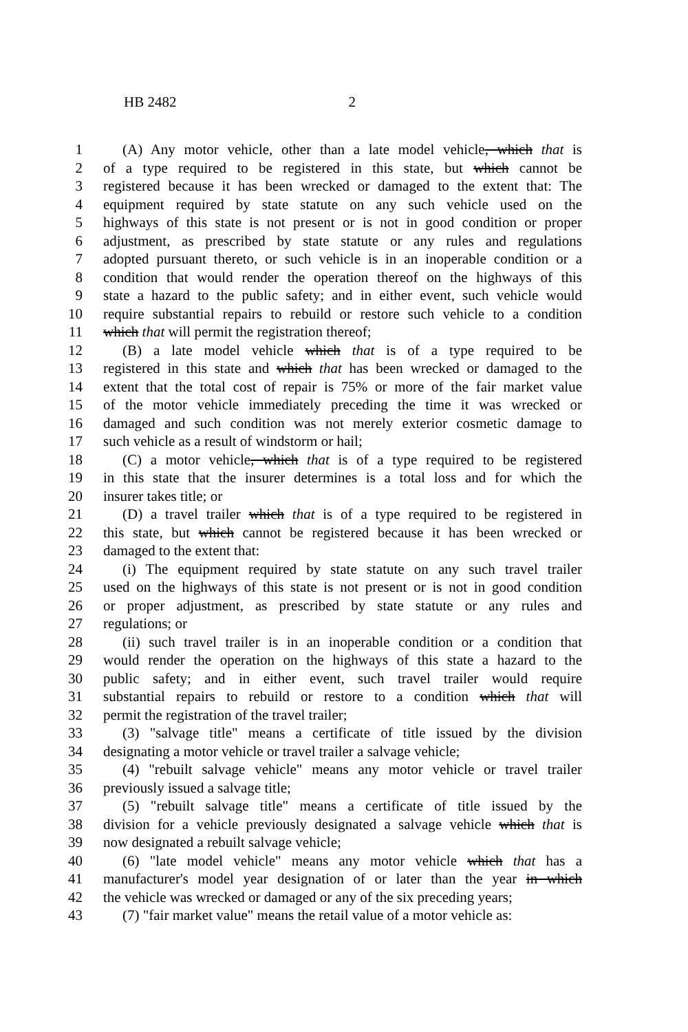HB 2482 2
1 (A) Any motor vehicle, other than a late model vehicle, which that is
2 of a type required to be registered in this state, but which cannot be
3 registered because it has been wrecked or damaged to the extent that: The
4 equipment required by state statute on any such vehicle used on the
5 highways of this state is not present or is not in good condition or proper
6 adjustment, as prescribed by state statute or any rules and regulations
7 adopted pursuant thereto, or such vehicle is in an inoperable condition or a
8 condition that would render the operation thereof on the highways of this
9 state a hazard to the public safety; and in either event, such vehicle would
10 require substantial repairs to rebuild or restore such vehicle to a condition
11 which that will permit the registration thereof;
12 (B) a late model vehicle which that is of a type required to be
13 registered in this state and which that has been wrecked or damaged to the
14 extent that the total cost of repair is 75% or more of the fair market value
15 of the motor vehicle immediately preceding the time it was wrecked or
16 damaged and such condition was not merely exterior cosmetic damage to
17 such vehicle as a result of windstorm or hail;
18 (C) a motor vehicle, which that is of a type required to be registered
19 in this state that the insurer determines is a total loss and for which the
20 insurer takes title; or
21 (D) a travel trailer which that is of a type required to be registered in
22 this state, but which cannot be registered because it has been wrecked or
23 damaged to the extent that:
24 (i) The equipment required by state statute on any such travel trailer
25 used on the highways of this state is not present or is not in good condition
26 or proper adjustment, as prescribed by state statute or any rules and
27 regulations; or
28 (ii) such travel trailer is in an inoperable condition or a condition that
29 would render the operation on the highways of this state a hazard to the
30 public safety; and in either event, such travel trailer would require
31 substantial repairs to rebuild or restore to a condition which that will
32 permit the registration of the travel trailer;
33 (3) "salvage title" means a certificate of title issued by the division
34 designating a motor vehicle or travel trailer a salvage vehicle;
35 (4) "rebuilt salvage vehicle" means any motor vehicle or travel trailer
36 previously issued a salvage title;
37 (5) "rebuilt salvage title" means a certificate of title issued by the
38 division for a vehicle previously designated a salvage vehicle which that is
39 now designated a rebuilt salvage vehicle;
40 (6) "late model vehicle" means any motor vehicle which that has a
41 manufacturer's model year designation of or later than the year in which
42 the vehicle was wrecked or damaged or any of the six preceding years;
43 (7) "fair market value" means the retail value of a motor vehicle as: